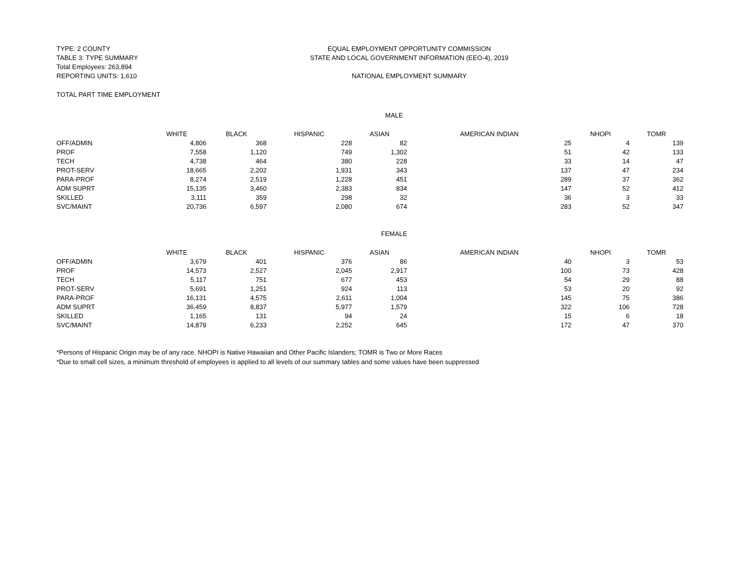TYPE: 2 COUNTY
TABLE 3: TYPE SUMMARY
Total Employees: 263,894
REPORTING UNITS: 1,610
EQUAL EMPLOYMENT OPPORTUNITY COMMISSION
STATE AND LOCAL GOVERNMENT INFORMATION (EEO-4), 2019
NATIONAL EMPLOYMENT SUMMARY
TOTAL PART TIME EMPLOYMENT
MALE
| | WHITE | BLACK | HISPANIC | ASIAN | AMERICAN INDIAN | NHOPI | TOMR |
| --- | --- | --- | --- | --- | --- | --- | --- |
| OFF/ADMIN | 4,806 | 368 | 228 | 82 | 25 | 4 | 139 |
| PROF | 7,558 | 1,120 | 749 | 1,302 | 51 | 42 | 133 |
| TECH | 4,738 | 464 | 380 | 228 | 33 | 14 | 47 |
| PROT-SERV | 18,665 | 2,202 | 1,931 | 343 | 137 | 47 | 234 |
| PARA-PROF | 8,274 | 2,519 | 1,228 | 451 | 289 | 37 | 362 |
| ADM SUPRT | 15,135 | 3,460 | 2,383 | 834 | 147 | 52 | 412 |
| SKILLED | 3,111 | 359 | 298 | 32 | 36 | 3 | 33 |
| SVC/MAINT | 20,736 | 6,597 | 2,080 | 674 | 283 | 52 | 347 |
FEMALE
| | WHITE | BLACK | HISPANIC | ASIAN | AMERICAN INDIAN | NHOPI | TOMR |
| --- | --- | --- | --- | --- | --- | --- | --- |
| OFF/ADMIN | 3,679 | 401 | 376 | 86 | 40 | 3 | 53 |
| PROF | 14,573 | 2,527 | 2,045 | 2,917 | 100 | 73 | 428 |
| TECH | 5,117 | 751 | 677 | 453 | 54 | 29 | 88 |
| PROT-SERV | 5,691 | 1,251 | 924 | 113 | 53 | 20 | 92 |
| PARA-PROF | 16,131 | 4,575 | 2,611 | 1,004 | 145 | 75 | 386 |
| ADM SUPRT | 36,459 | 8,837 | 5,977 | 1,579 | 322 | 106 | 728 |
| SKILLED | 1,165 | 131 | 94 | 24 | 15 | 6 | 18 |
| SVC/MAINT | 14,879 | 6,233 | 2,252 | 645 | 172 | 47 | 370 |
*Persons of Hispanic Origin may be of any race. NHOPI is Native Hawaiian and Other Pacific Islanders; TOMR is Two or More Races
*Due to small cell sizes, a minimum threshold of employees is applied to all levels of our summary tables and some values have been suppressed